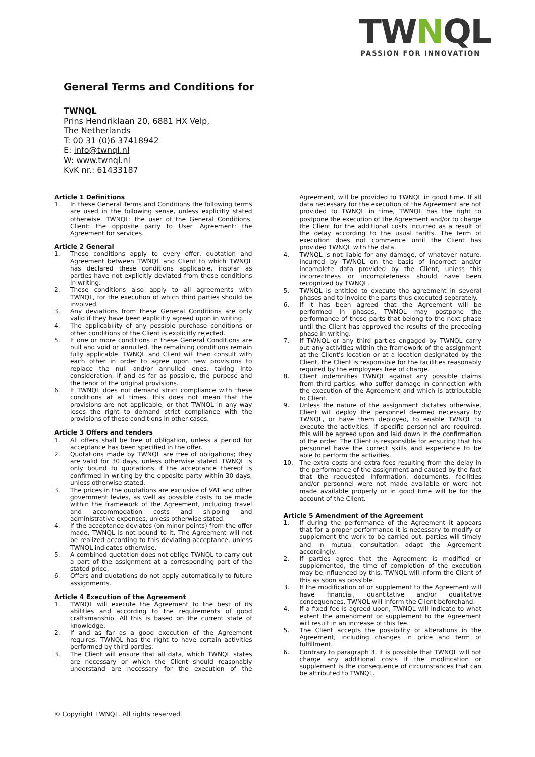TWNQL
PASSION FOR INNOVATION
General Terms and Conditions for
TWNQL
Prins Hendriklaan 20, 6881 HX Velp,
The Netherlands
T: 00 31 (0)6 37418942
E: info@twnql.nl
W: www.twnql.nl
KvK nr.: 61433187
Article 1 Definitions
1. In these General Terms and Conditions the following terms are used in the following sense, unless explicitly stated otherwise. TWNQL: the user of the General Conditions. Client: the opposite party to User. Agreement: the Agreement for services.
Article 2 General
1. These conditions apply to every offer, quotation and Agreement between TWNQL and Client to which TWNQL has declared these conditions applicable, insofar as parties have not explicitly deviated from these conditions in writing.
2. These conditions also apply to all agreements with TWNQL, for the execution of which third parties should be involved.
3. Any deviations from these General Conditions are only valid if they have been explicitly agreed upon in writing.
4. The applicability of any possible purchase conditions or other conditions of the Client is explicitly rejected.
5. If one or more conditions in these General Conditions are null and void or annulled, the remaining conditions remain fully applicable. TWNQL and Client will then consult with each other in order to agree upon new provisions to replace the null and/or annulled ones, taking into consideration, if and as far as possible, the purpose and the tenor of the original provisions.
6. If TWNQL does not demand strict compliance with these conditions at all times, this does not mean that the provisions are not applicable, or that TWNQL in any way loses the right to demand strict compliance with the provisions of these conditions in other cases.
Article 3 Offers and tenders
1. All offers shall be free of obligation, unless a period for acceptance has been specified in the offer.
2. Quotations made by TWNQL are free of obligations; they are valid for 30 days, unless otherwise stated. TWNQL is only bound to quotations if the acceptance thereof is confirmed in writing by the opposite party within 30 days, unless otherwise stated.
3. The prices in the quotations are exclusive of VAT and other government levies, as well as possible costs to be made within the framework of the Agreement, including travel and accommodation costs and shipping and administrative expenses, unless otherwise stated.
4. If the acceptance deviates (on minor points) from the offer made, TWNQL is not bound to it. The Agreement will not be realized according to this deviating acceptance, unless TWNQL indicates otherwise.
5. A combined quotation does not oblige TWNQL to carry out a part of the assignment at a corresponding part of the stated price.
6. Offers and quotations do not apply automatically to future assignments.
Article 4 Execution of the Agreement
1. TWNQL will execute the Agreement to the best of its abilities and according to the requirements of good craftsmanship. All this is based on the current state of knowledge.
2. If and as far as a good execution of the Agreement requires, TWNQL has the right to have certain activities performed by third parties.
3. The Client will ensure that all data, which TWNQL states are necessary or which the Client should reasonably understand are necessary for the execution of the Agreement, will be provided to TWNQL in good time. If all data necessary for the execution of the Agreement are not provided to TWNQL in time, TWNQL has the right to postpone the execution of the Agreement and/or to charge the Client for the additional costs incurred as a result of the delay according to the usual tariffs. The term of execution does not commence until the Client has provided TWNQL with the data.
4. TWNQL is not liable for any damage, of whatever nature, incurred by TWNQL on the basis of incorrect and/or incomplete data provided by the Client, unless this incorrectness or incompleteness should have been recognized by TWNQL.
5. TWNQL is entitled to execute the agreement in several phases and to invoice the parts thus executed separately.
6. If it has been agreed that the Agreement will be performed in phases, TWNQL may postpone the performance of those parts that belong to the next phase until the Client has approved the results of the preceding phase in writing.
7. If TWNQL or any third parties engaged by TWNQL carry out any activities within the framework of the assignment at the Client's location or at a location designated by the Client, the Client is responsible for the facilities reasonably required by the employees free of charge.
8. Client indemnifies TWNQL against any possible claims from third parties, who suffer damage in connection with the execution of the Agreement and which is attributable to Client.
9. Unless the nature of the assignment dictates otherwise, Client will deploy the personnel deemed necessary by TWNQL, or have them deployed, to enable TWNQL to execute the activities. If specific personnel are required, this will be agreed upon and laid down in the confirmation of the order. The Client is responsible for ensuring that his personnel have the correct skills and experience to be able to perform the activities.
10. The extra costs and extra fees resulting from the delay in the performance of the assignment and caused by the fact that the requested information, documents, facilities and/or personnel were not made available or were not made available properly or in good time will be for the account of the Client.
Article 5 Amendment of the Agreement
1. If during the performance of the Agreement it appears that for a proper performance it is necessary to modify or supplement the work to be carried out, parties will timely and in mutual consultation adapt the Agreement accordingly.
2. If parties agree that the Agreement is modified or supplemented, the time of completion of the execution may be influenced by this. TWNQL will inform the Client of this as soon as possible.
3. If the modification of or supplement to the Agreement will have financial, quantitative and/or qualitative consequences, TWNQL will inform the Client beforehand.
4. If a fixed fee is agreed upon, TWNQL will indicate to what extent the amendment or supplement to the Agreement will result in an increase of this fee.
5. The Client accepts the possibility of alterations in the Agreement, including changes in price and term of fulfillment.
6. Contrary to paragraph 3, it is possible that TWNQL will not charge any additional costs if the modification or supplement is the consequence of circumstances that can be attributed to TWNQL.
© Copyright TWNQL. All rights reserved.